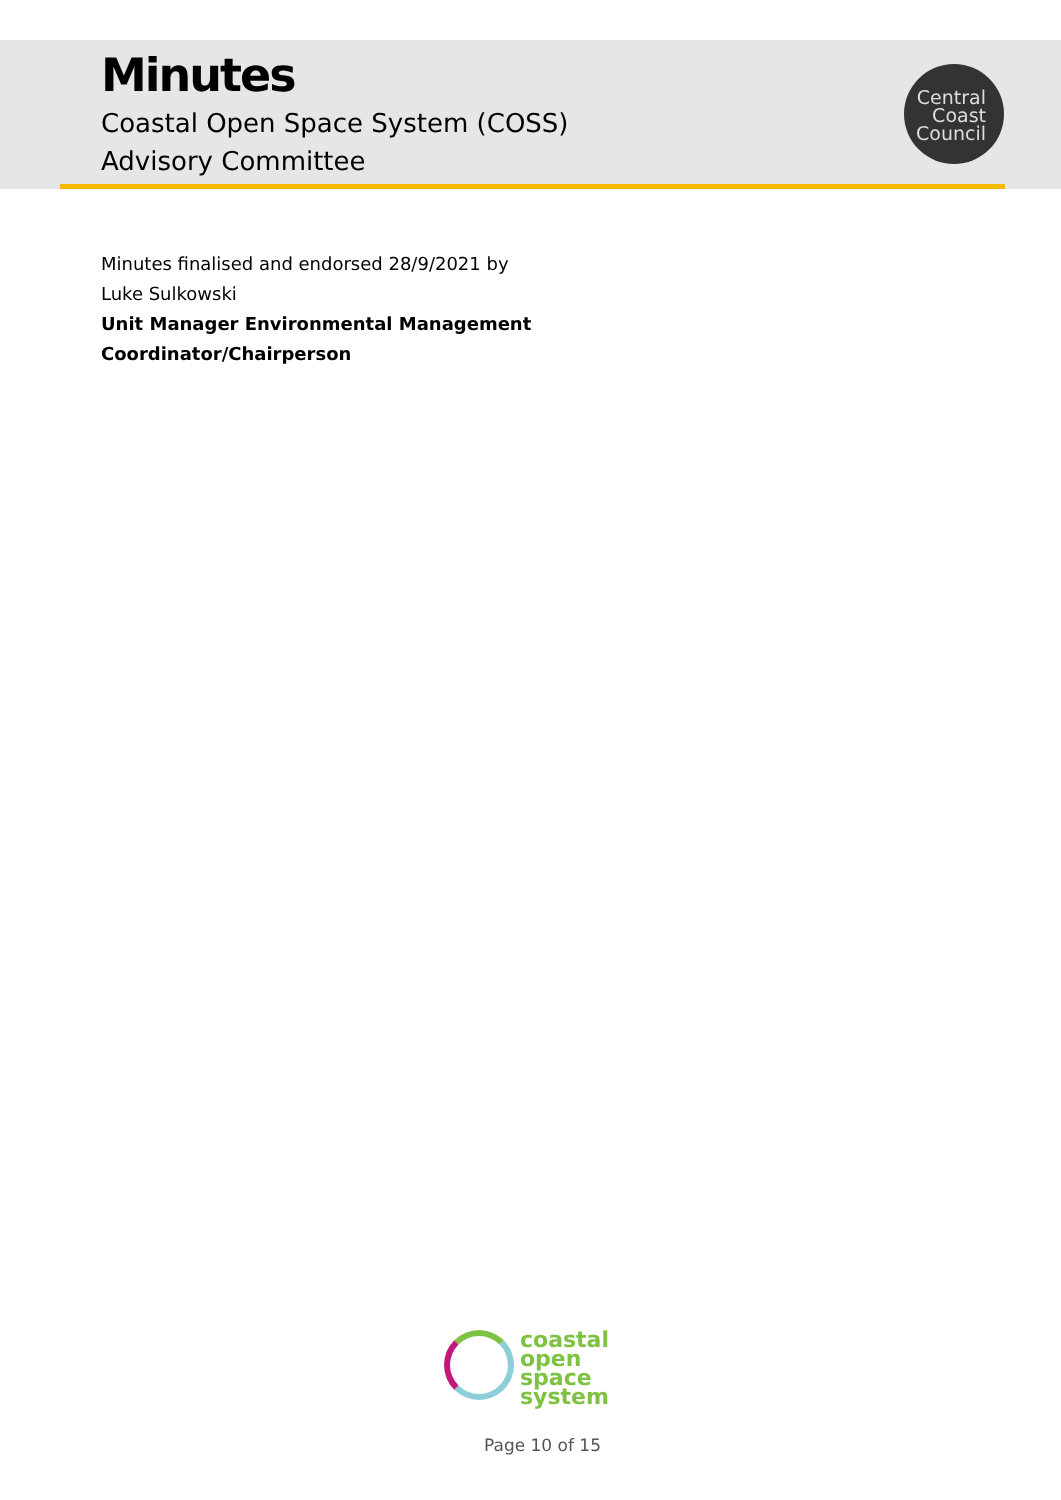Minutes
Coastal Open Space System (COSS)
Advisory Committee
Central
Coast
Council
Minutes finalised and endorsed 28/9/2021 by
Luke Sulkowski
Unit Manager Environmental Management
Coordinator/Chairperson
coastal
open space
system
Page 10 of 15